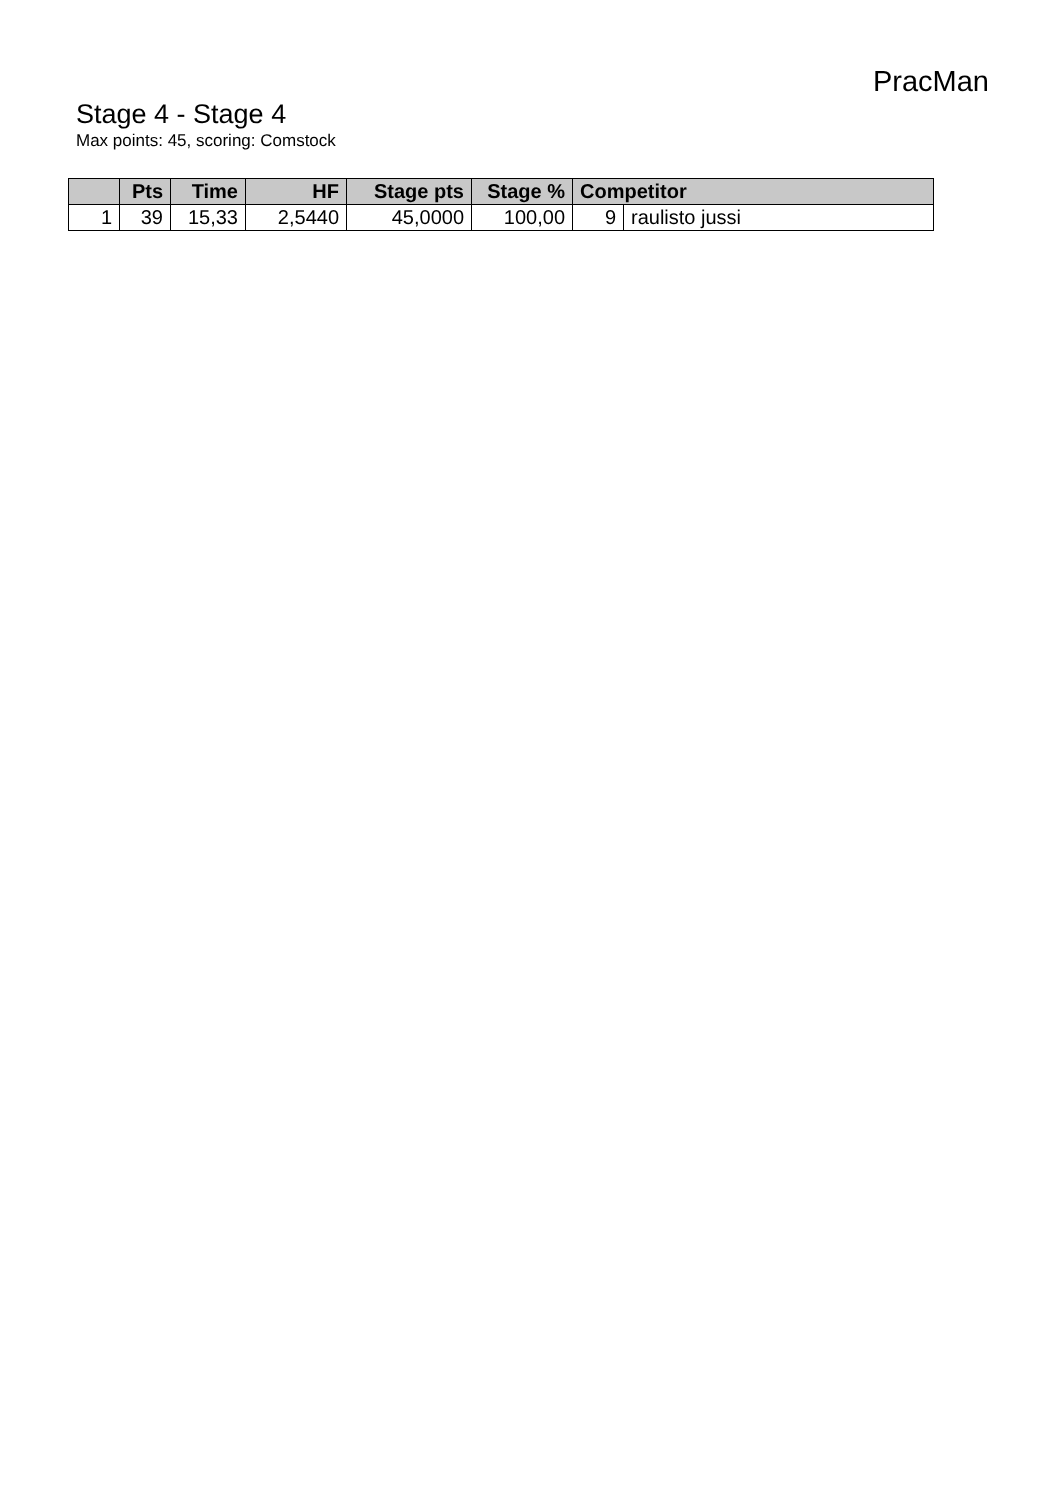PracMan
Stage 4 - Stage 4
Max points: 45, scoring: Comstock
| | Pts | Time | HF | Stage pts | Stage % | Competitor | |
| --- | --- | --- | --- | --- | --- | --- | --- |
| 1 | 39 | 15,33 | 2,5440 | 45,0000 | 100,00 | 9 | raulisto jussi |